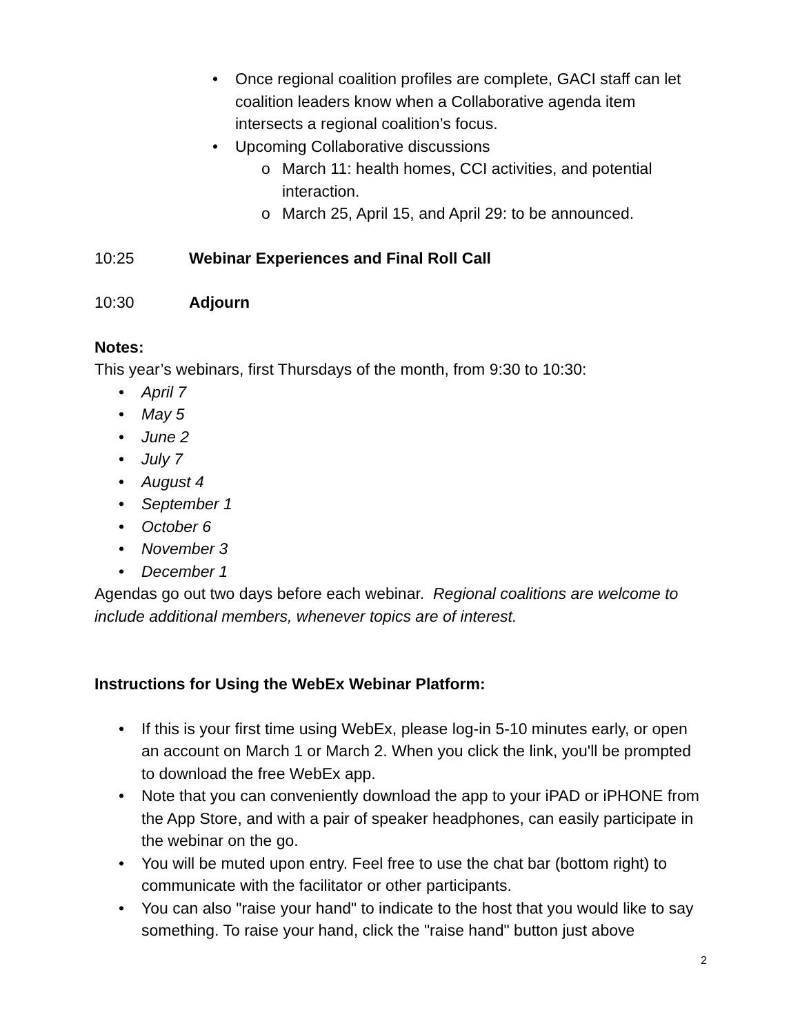Once regional coalition profiles are complete, GACI staff can let coalition leaders know when a Collaborative agenda item intersects a regional coalition’s focus.
Upcoming Collaborative discussions
March 11: health homes, CCI activities, and potential interaction.
March 25, April 15, and April 29: to be announced.
10:25 Webinar Experiences and Final Roll Call
10:30 Adjourn
Notes:
This year’s webinars, first Thursdays of the month, from 9:30 to 10:30:
April 7
May 5
June 2
July 7
August 4
September 1
October 6
November 3
December 1
Agendas go out two days before each webinar. Regional coalitions are welcome to include additional members, whenever topics are of interest.
Instructions for Using the WebEx Webinar Platform:
If this is your first time using WebEx, please log-in 5-10 minutes early, or open an account on March 1 or March 2. When you click the link, you'll be prompted to download the free WebEx app.
Note that you can conveniently download the app to your iPAD or iPHONE from the App Store, and with a pair of speaker headphones, can easily participate in the webinar on the go.
You will be muted upon entry. Feel free to use the chat bar (bottom right) to communicate with the facilitator or other participants.
You can also "raise your hand" to indicate to the host that you would like to say something. To raise your hand, click the "raise hand" button just above
2